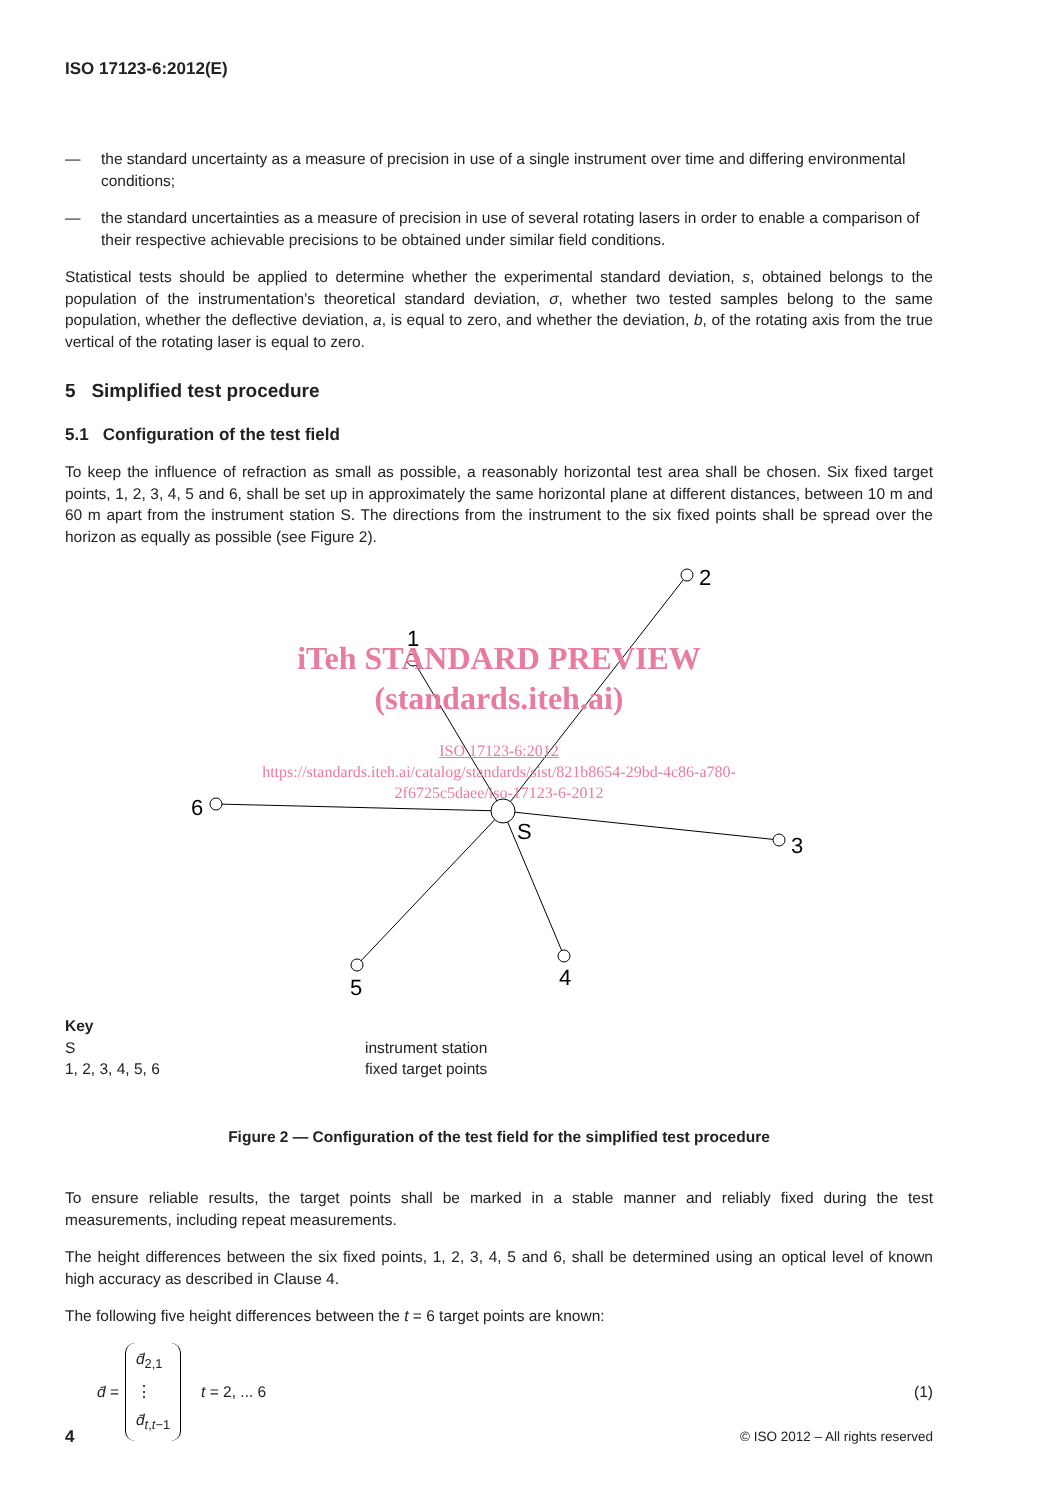ISO 17123-6:2012(E)
— the standard uncertainty as a measure of precision in use of a single instrument over time and differing environmental conditions;
— the standard uncertainties as a measure of precision in use of several rotating lasers in order to enable a comparison of their respective achievable precisions to be obtained under similar field conditions.
Statistical tests should be applied to determine whether the experimental standard deviation, s, obtained belongs to the population of the instrumentation’s theoretical standard deviation, σ, whether two tested samples belong to the same population, whether the deflective deviation, a, is equal to zero, and whether the deviation, b, of the rotating axis from the true vertical of the rotating laser is equal to zero.
5 Simplified test procedure
5.1 Configuration of the test field
To keep the influence of refraction as small as possible, a reasonably horizontal test area shall be chosen. Six fixed target points, 1, 2, 3, 4, 5 and 6, shall be set up in approximately the same horizontal plane at different distances, between 10 m and 60 m apart from the instrument station S. The directions from the instrument to the six fixed points shall be spread over the horizon as equally as possible (see Figure 2).
1
2
3
4
5
6
S
iTeh STANDARD PREVIEW
(standards.iteh.ai)
ISO 17123-6:2012
https://standards.iteh.ai/catalog/standards/sist/821b8654-29bd-4c86-a780-
2f6725c5daee/iso-17123-6-2012
Key
Sinstrument station
1, 2, 3, 4, 5, 6 fixed target points
Figure 2 — Configuration of the test field for the simplified test procedure
To ensure reliable results, the target points shall be marked in a stable manner and reliably fixed during the test measurements, including repeat measurements.
The height differences between the six fixed points, 1, 2, 3, 4, 5 and 6, shall be determined using an optical level of known high accuracy as described in Clause 4.
The following five height differences between the t = 6 target points are known:
d̄ = d̄<sub>2,1</sub>
⋮
d̄<sub>t,t−1</sub> t = 2, ... 6 (1)
4 © ISO 2012 – All rights reserved